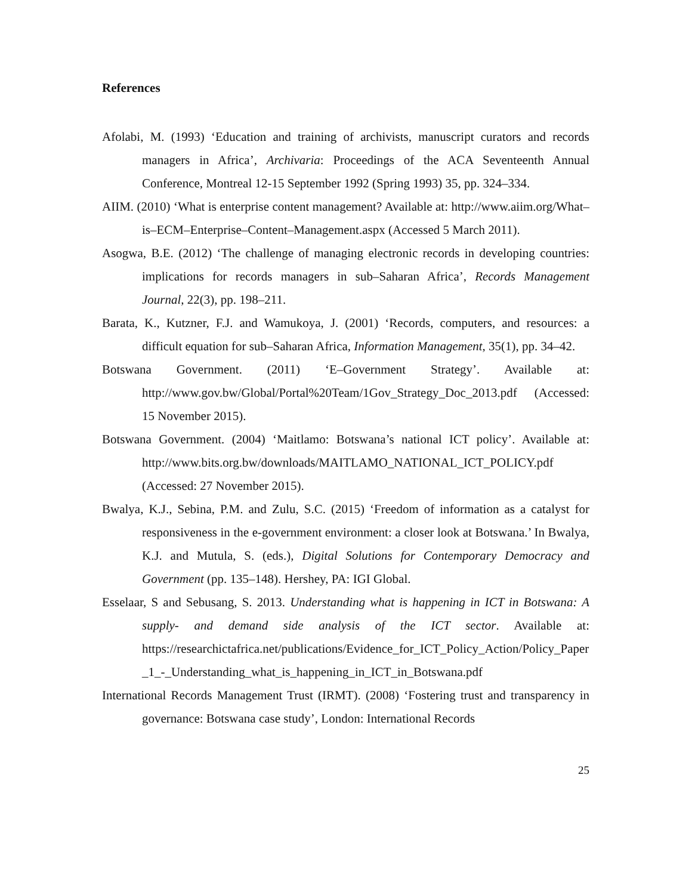References
Afolabi, M. (1993) ‘Education and training of archivists, manuscript curators and records managers in Africa’, Archivaria: Proceedings of the ACA Seventeenth Annual Conference, Montreal 12-15 September 1992 (Spring 1993) 35, pp. 324–334.
AIIM. (2010) ‘What is enterprise content management? Available at: http://www.aiim.org/What–is–ECM–Enterprise–Content–Management.aspx (Accessed 5 March 2011).
Asogwa, B.E. (2012) ‘The challenge of managing electronic records in developing countries: implications for records managers in sub–Saharan Africa’, Records Management Journal, 22(3), pp. 198–211.
Barata, K., Kutzner, F.J. and Wamukoya, J. (2001) ‘Records, computers, and resources: a difficult equation for sub–Saharan Africa, Information Management, 35(1), pp. 34–42.
Botswana Government. (2011) ‘E–Government Strategy’. Available at: http://www.gov.bw/Global/Portal%20Team/1Gov_Strategy_Doc_2013.pdf (Accessed: 15 November 2015).
Botswana Government. (2004) ‘Maitlamo: Botswana’s national ICT policy’. Available at: http://www.bits.org.bw/downloads/MAITLAMO_NATIONAL_ICT_POLICY.pdf (Accessed: 27 November 2015).
Bwalya, K.J., Sebina, P.M. and Zulu, S.C. (2015) ‘Freedom of information as a catalyst for responsiveness in the e-government environment: a closer look at Botswana.’ In Bwalya, K.J. and Mutula, S. (eds.), Digital Solutions for Contemporary Democracy and Government (pp. 135–148). Hershey, PA: IGI Global.
Esselaar, S and Sebusang, S. 2013. Understanding what is happening in ICT in Botswana: A supply- and demand side analysis of the ICT sector. Available at: https://researchictafrica.net/publications/Evidence_for_ICT_Policy_Action/Policy_Paper_1_-_Understanding_what_is_happening_in_ICT_in_Botswana.pdf
International Records Management Trust (IRMT). (2008) ‘Fostering trust and transparency in governance: Botswana case study’, London: International Records
25